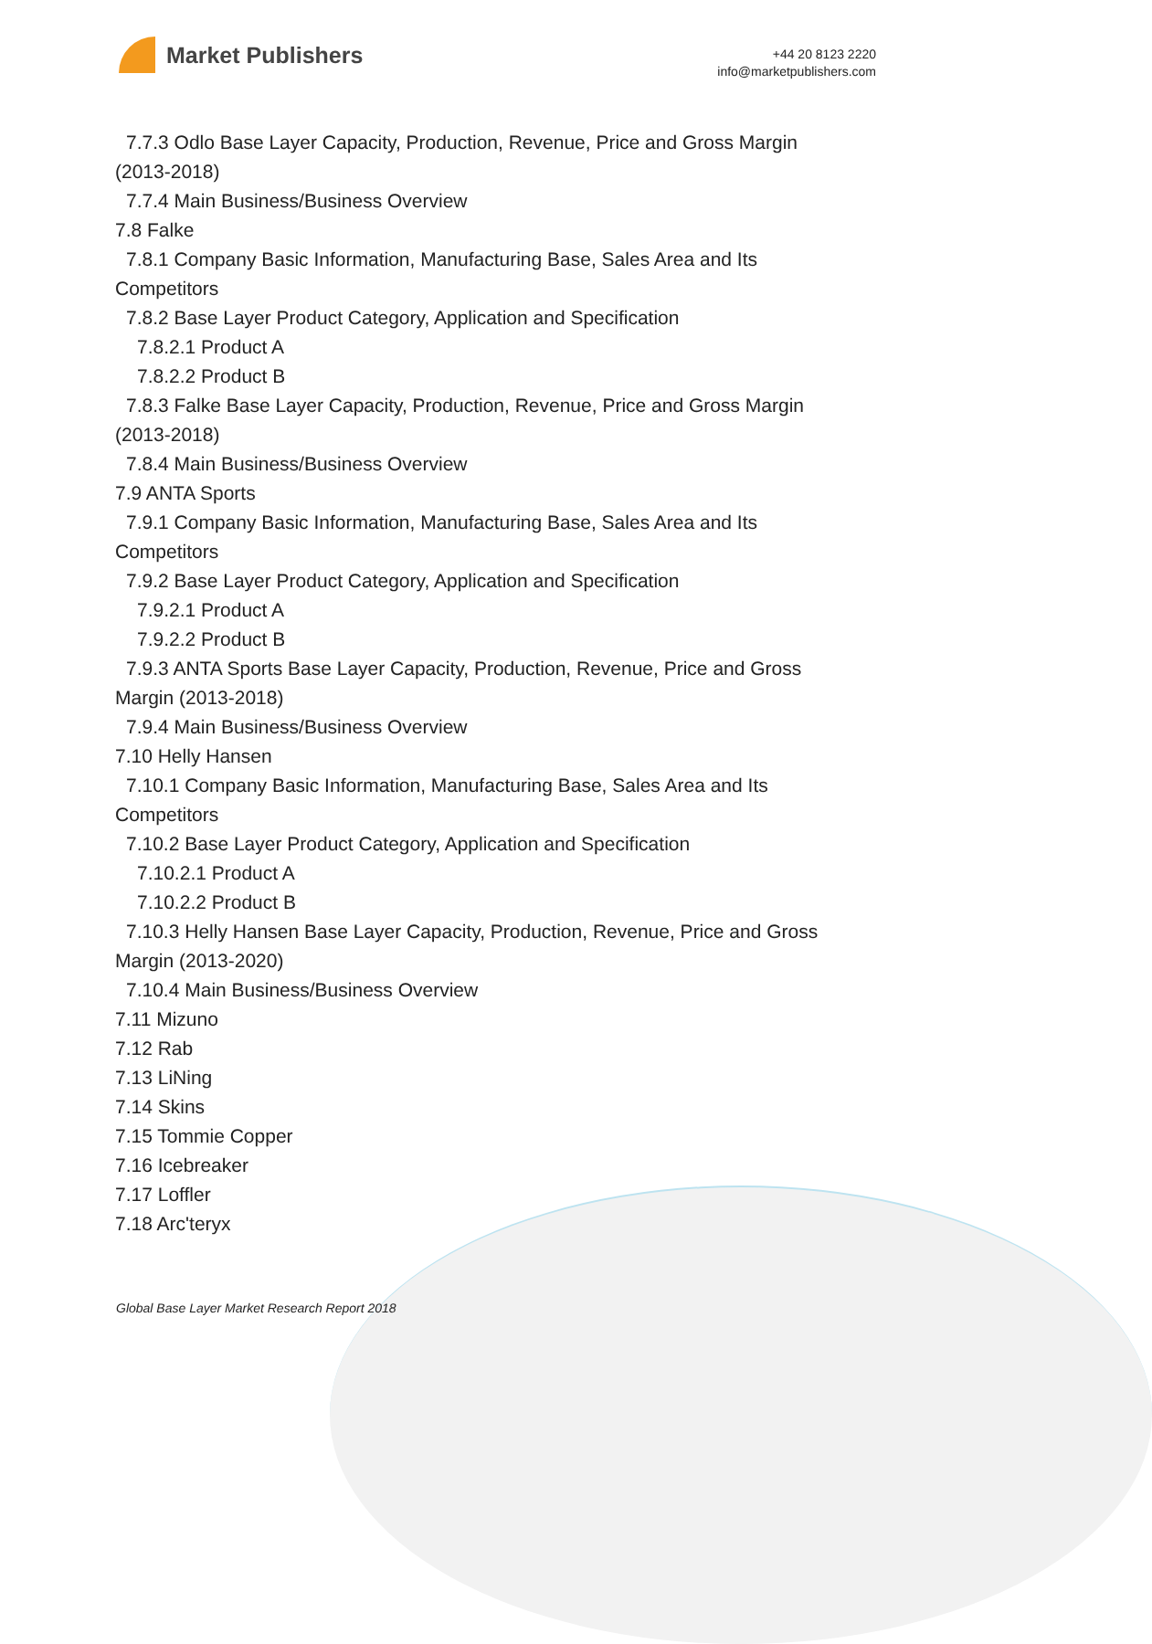Market Publishers
+44 20 8123 2220
info@marketpublishers.com
7.7.3 Odlo Base Layer Capacity, Production, Revenue, Price and Gross Margin
(2013-2018)
7.7.4 Main Business/Business Overview
7.8 Falke
7.8.1 Company Basic Information, Manufacturing Base, Sales Area and Its
Competitors
7.8.2 Base Layer Product Category, Application and Specification
7.8.2.1 Product A
7.8.2.2 Product B
7.8.3 Falke Base Layer Capacity, Production, Revenue, Price and Gross Margin
(2013-2018)
7.8.4 Main Business/Business Overview
7.9 ANTA Sports
7.9.1 Company Basic Information, Manufacturing Base, Sales Area and Its
Competitors
7.9.2 Base Layer Product Category, Application and Specification
7.9.2.1 Product A
7.9.2.2 Product B
7.9.3 ANTA Sports Base Layer Capacity, Production, Revenue, Price and Gross
Margin (2013-2018)
7.9.4 Main Business/Business Overview
7.10 Helly Hansen
7.10.1 Company Basic Information, Manufacturing Base, Sales Area and Its
Competitors
7.10.2 Base Layer Product Category, Application and Specification
7.10.2.1 Product A
7.10.2.2 Product B
7.10.3 Helly Hansen Base Layer Capacity, Production, Revenue, Price and Gross
Margin (2013-2020)
7.10.4 Main Business/Business Overview
7.11 Mizuno
7.12 Rab
7.13 LiNing
7.14 Skins
7.15 Tommie Copper
7.16 Icebreaker
7.17 Loffler
7.18 Arc'teryx
Global Base Layer Market Research Report 2018